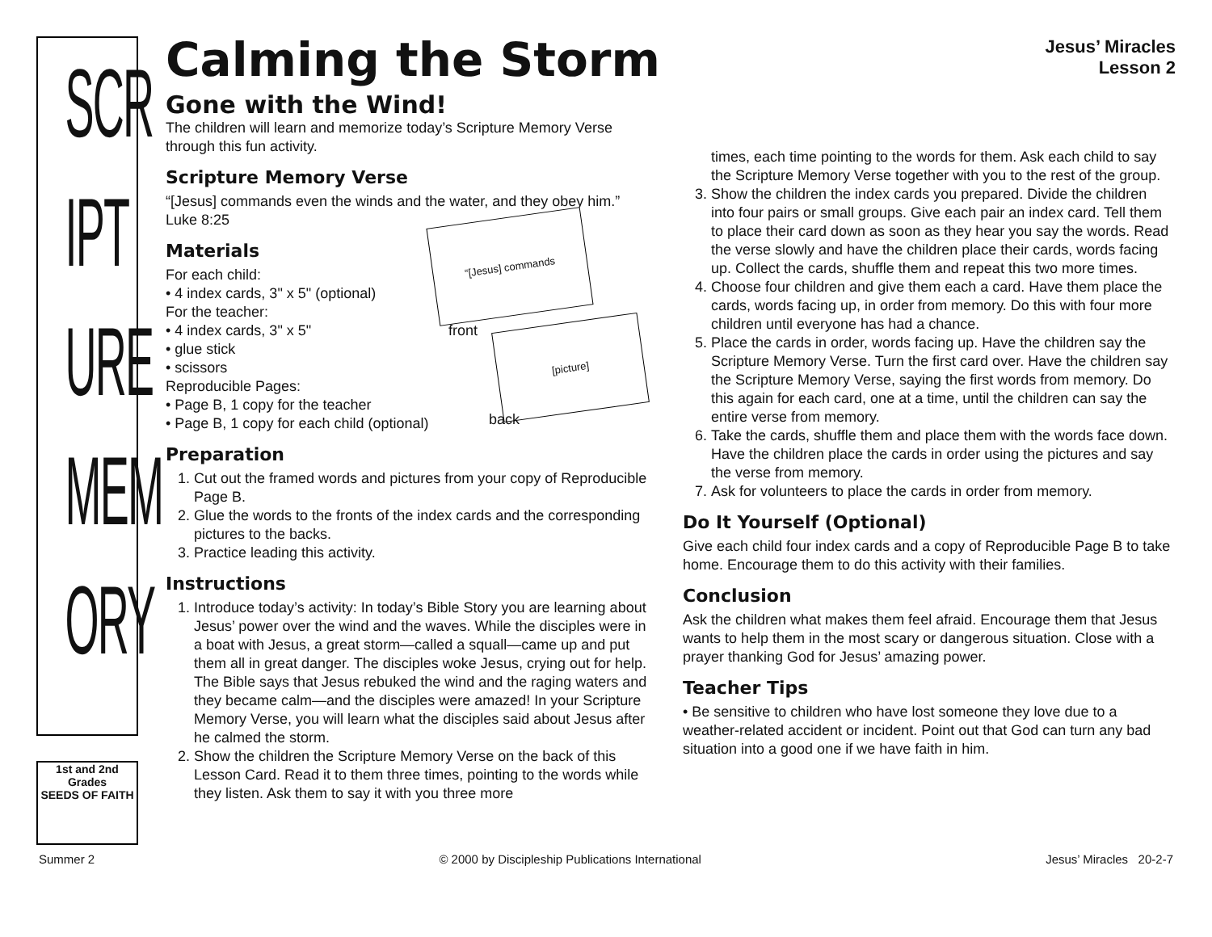SCR
IPT
URE
MEM
ORY
1st and 2nd Grades
SEEDS OF FAITH
Jesus’ Miracles
Lesson 2
Calming the Storm
Gone with the Wind!
The children will learn and memorize today’s Scripture Memory Verse through this fun activity.
Scripture Memory Verse
“[Jesus] commands even the winds and the water, and they obey him.” Luke 8:25
Materials
“[Jesus] commands
front [picture]
back
For each child:
• 4 index cards, 3" x 5" (optional)
For the teacher:
• 4 index cards, 3" x 5"
• glue stick
• scissors
Reproducible Pages:
• Page B, 1 copy for the teacher
• Page B, 1 copy for each child (optional)
Preparation
1. Cut out the framed words and pictures from your copy of Reproducible Page B.
2. Glue the words to the fronts of the index cards and the corresponding pictures to the backs.
3. Practice leading this activity.
Instructions
1. Introduce today’s activity: In today’s Bible Story you are learning about Jesus’ power over the wind and the waves. While the disciples were in a boat with Jesus, a great storm—called a squall—came up and put them all in great danger. The disciples woke Jesus, crying out for help. The Bible says that Jesus rebuked the wind and the raging waters and they became calm—and the disciples were amazed! In your Scripture Memory Verse, you will learn what the disciples said about Jesus after he calmed the storm.
2. Show the children the Scripture Memory Verse on the back of this Lesson Card. Read it to them three times, pointing to the words while they listen. Ask them to say it with you three more
times, each time pointing to the words for them. Ask each child to say the Scripture Memory Verse together with you to the rest of the group.
3. Show the children the index cards you prepared. Divide the children into four pairs or small groups. Give each pair an index card. Tell them to place their card down as soon as they hear you say the words. Read the verse slowly and have the children place their cards, words facing up. Collect the cards, shuffle them and repeat this two more times.
4. Choose four children and give them each a card. Have them place the cards, words facing up, in order from memory. Do this with four more children until everyone has had a chance.
5. Place the cards in order, words facing up. Have the children say the Scripture Memory Verse. Turn the first card over. Have the children say the Scripture Memory Verse, saying the first words from memory. Do this again for each card, one at a time, until the children can say the entire verse from memory.
6. Take the cards, shuffle them and place them with the words face down. Have the children place the cards in order using the pictures and say the verse from memory.
7. Ask for volunteers to place the cards in order from memory.
Do It Yourself (Optional)
Give each child four index cards and a copy of Reproducible Page B to take home. Encourage them to do this activity with their families.
Conclusion
Ask the children what makes them feel afraid. Encourage them that Jesus wants to help them in the most scary or dangerous situation. Close with a prayer thanking God for Jesus’ amazing power.
Teacher Tips
• Be sensitive to children who have lost someone they love due to a weather-related accident or incident. Point out that God can turn any bad situation into a good one if we have faith in him.
Summer 2 © 2000 by Discipleship Publications International Jesus’ Miracles 20-2-7